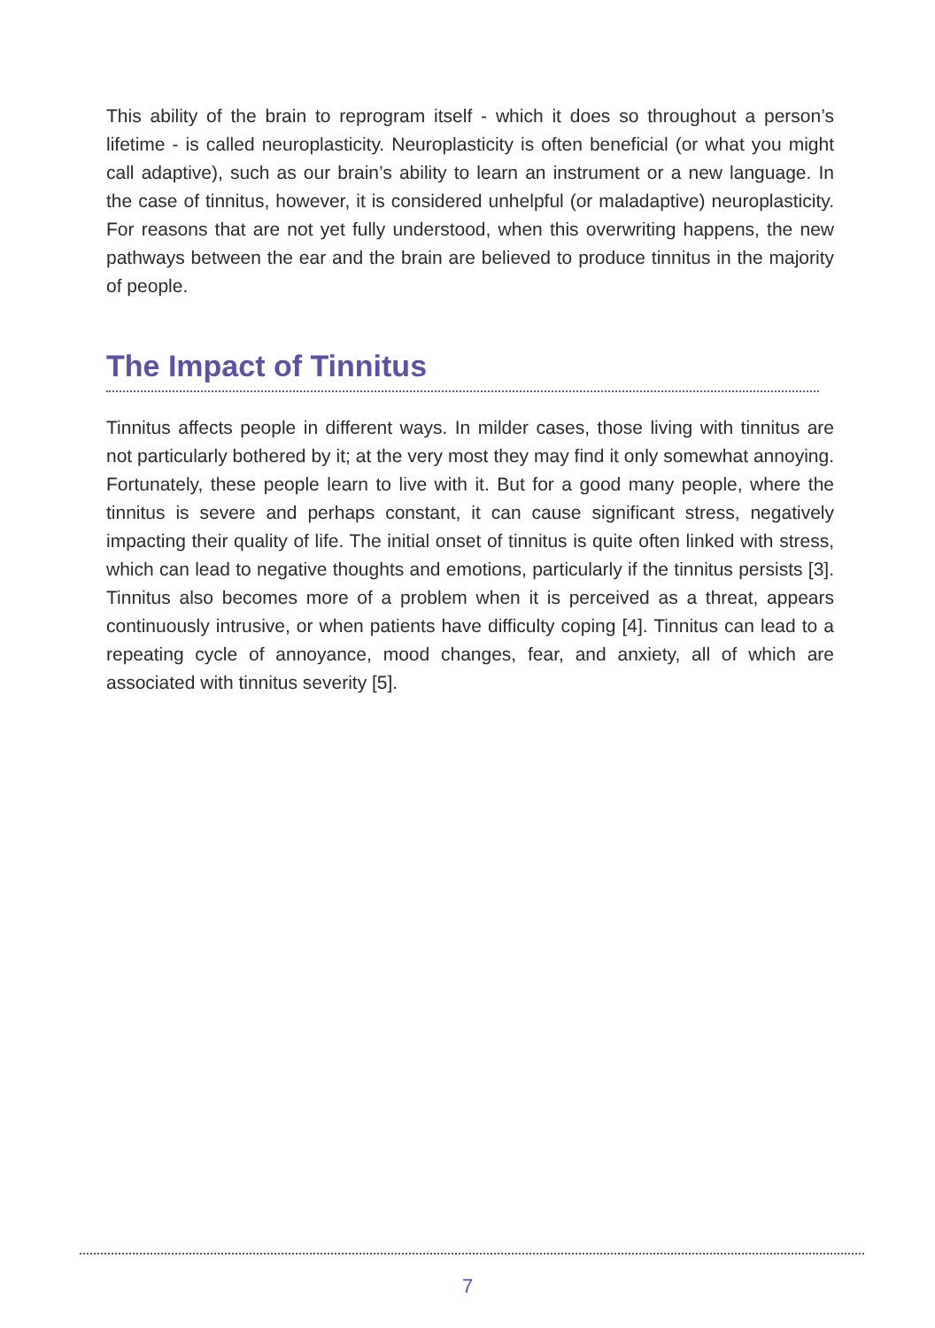This ability of the brain to reprogram itself - which it does so throughout a person’s lifetime - is called neuroplasticity. Neuroplasticity is often beneficial (or what you might call adaptive), such as our brain’s ability to learn an instrument or a new language. In the case of tinnitus, however, it is considered unhelpful (or maladaptive) neuroplasticity. For reasons that are not yet fully understood, when this overwriting happens, the new pathways between the ear and the brain are believed to produce tinnitus in the majority of people.
The Impact of Tinnitus
Tinnitus affects people in different ways. In milder cases, those living with tinnitus are not particularly bothered by it; at the very most they may find it only somewhat annoying. Fortunately, these people learn to live with it. But for a good many people, where the tinnitus is severe and perhaps constant, it can cause significant stress, negatively impacting their quality of life. The initial onset of tinnitus is quite often linked with stress, which can lead to negative thoughts and emotions, particularly if the tinnitus persists [3]. Tinnitus also becomes more of a problem when it is perceived as a threat, appears continuously intrusive, or when patients have difficulty coping [4]. Tinnitus can lead to a repeating cycle of annoyance, mood changes, fear, and anxiety, all of which are associated with tinnitus severity [5].
7